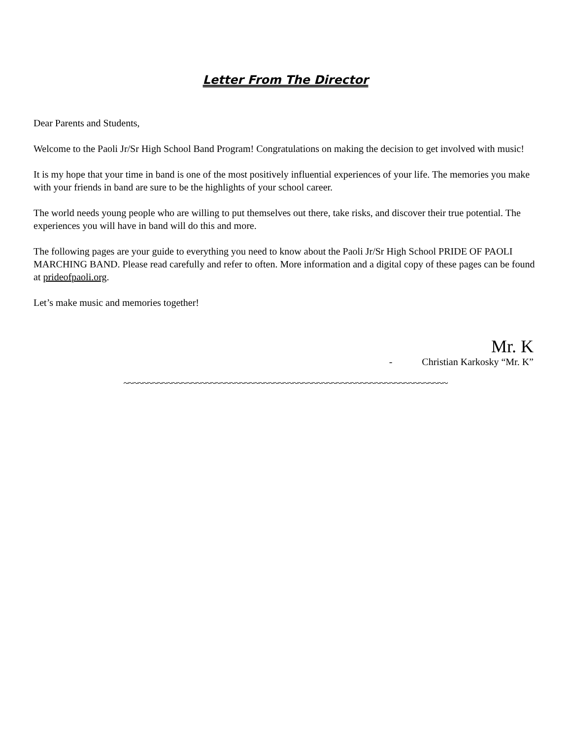Letter From The Director
Dear Parents and Students,
Welcome to the Paoli Jr/Sr High School Band Program! Congratulations on making the decision to get involved with music!
It is my hope that your time in band is one of the most positively influential experiences of your life. The memories you make with your friends in band are sure to be the highlights of your school career.
The world needs young people who are willing to put themselves out there, take risks, and discover their true potential. The experiences you will have in band will do this and more.
The following pages are your guide to everything you need to know about the Paoli Jr/Sr High School PRIDE OF PAOLI MARCHING BAND. Please read carefully and refer to often. More information and a digital copy of these pages can be found at prideofpaoli.org.
Let’s make music and memories together!
Mr. K
- Christian Karkosky “Mr. K”
~~~~~~~~~~~~~~~~~~~~~~~~~~~~~~~~~~~~~~~~~~~~~~~~~~~~~~~~~~~~~~~~~~~